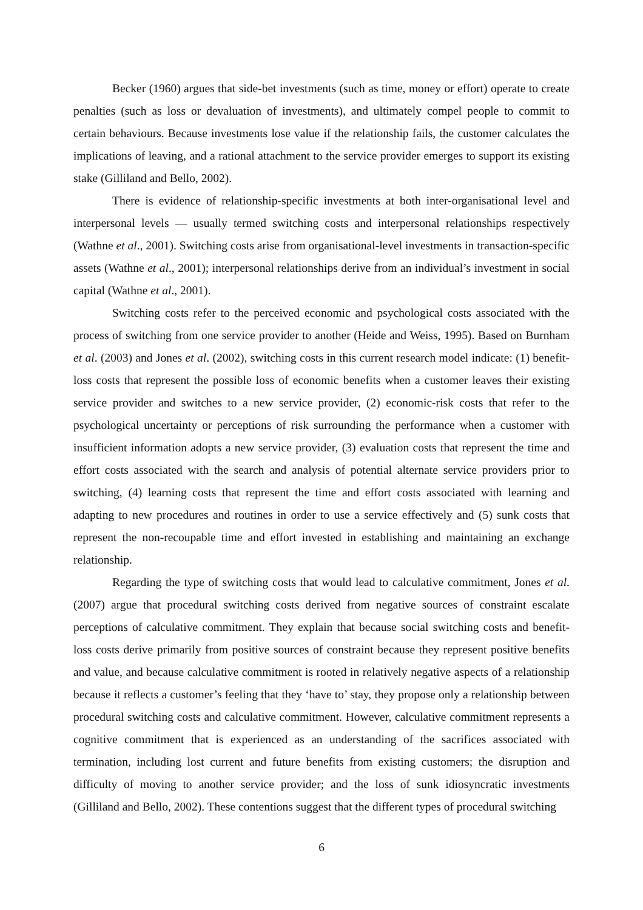Becker (1960) argues that side-bet investments (such as time, money or effort) operate to create penalties (such as loss or devaluation of investments), and ultimately compel people to commit to certain behaviours. Because investments lose value if the relationship fails, the customer calculates the implications of leaving, and a rational attachment to the service provider emerges to support its existing stake (Gilliland and Bello, 2002).
There is evidence of relationship-specific investments at both inter-organisational level and interpersonal levels — usually termed switching costs and interpersonal relationships respectively (Wathne et al., 2001). Switching costs arise from organisational-level investments in transaction-specific assets (Wathne et al., 2001); interpersonal relationships derive from an individual’s investment in social capital (Wathne et al., 2001).
Switching costs refer to the perceived economic and psychological costs associated with the process of switching from one service provider to another (Heide and Weiss, 1995). Based on Burnham et al. (2003) and Jones et al. (2002), switching costs in this current research model indicate: (1) benefit-loss costs that represent the possible loss of economic benefits when a customer leaves their existing service provider and switches to a new service provider, (2) economic-risk costs that refer to the psychological uncertainty or perceptions of risk surrounding the performance when a customer with insufficient information adopts a new service provider, (3) evaluation costs that represent the time and effort costs associated with the search and analysis of potential alternate service providers prior to switching, (4) learning costs that represent the time and effort costs associated with learning and adapting to new procedures and routines in order to use a service effectively and (5) sunk costs that represent the non-recoupable time and effort invested in establishing and maintaining an exchange relationship.
Regarding the type of switching costs that would lead to calculative commitment, Jones et al. (2007) argue that procedural switching costs derived from negative sources of constraint escalate perceptions of calculative commitment. They explain that because social switching costs and benefit-loss costs derive primarily from positive sources of constraint because they represent positive benefits and value, and because calculative commitment is rooted in relatively negative aspects of a relationship because it reflects a customer’s feeling that they ‘have to’ stay, they propose only a relationship between procedural switching costs and calculative commitment. However, calculative commitment represents a cognitive commitment that is experienced as an understanding of the sacrifices associated with termination, including lost current and future benefits from existing customers; the disruption and difficulty of moving to another service provider; and the loss of sunk idiosyncratic investments (Gilliland and Bello, 2002). These contentions suggest that the different types of procedural switching
6